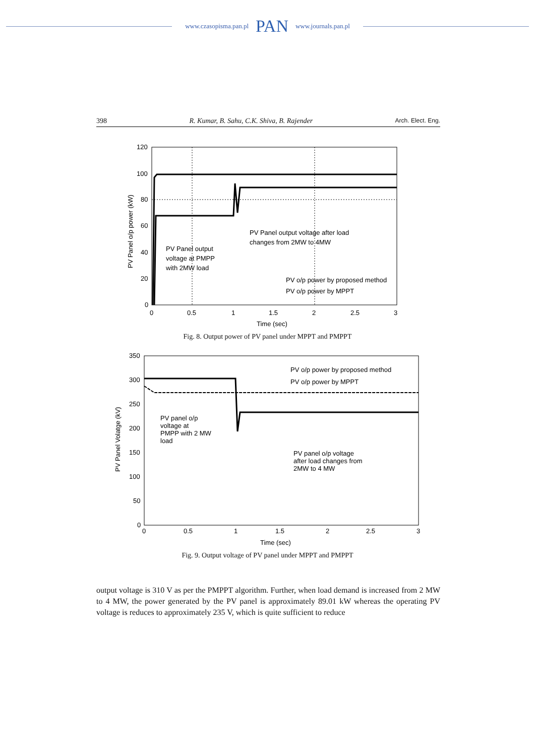www.czasopisma.pan.pl PAN www.journals.pan.pl
398 R. Kumar, B. Sahu, C.K. Shiva, B. Rajender Arch. Elect. Eng.
120
100
80
60
40
20
0
0
0.5
1
1.5
2
2.5
3
Time (sec)
PV Panel o/p power (kW)
PV Panel output
voltage at PMPP
with 2MW load
PV Panel output voltage after load
changes from 2MW to 4MW
PV o/p power by proposed method
PV o/p power by MPPT
Fig. 8. Output power of PV panel under MPPT and PMPPT
350
300
250
200
150
100
50
0
0
0.5
1
1.5
2
2.5
3
Time (sec)
PV Panel Volatge (kV)
PV o/p power by proposed method
PV o/p power by MPPT
PV panel o/p
voltage at
PMPP with 2 MW
load
PV panel o/p voltage
after load changes from
2MW to 4 MW
Fig. 9. Output voltage of PV panel under MPPT and PMPPT
output voltage is 310 V as per the PMPPT algorithm. Further, when load demand is increased from 2 MW to 4 MW, the power generated by the PV panel is approximately 89.01 kW whereas the operating PV voltage is reduces to approximately 235 V, which is quite sufficient to reduce